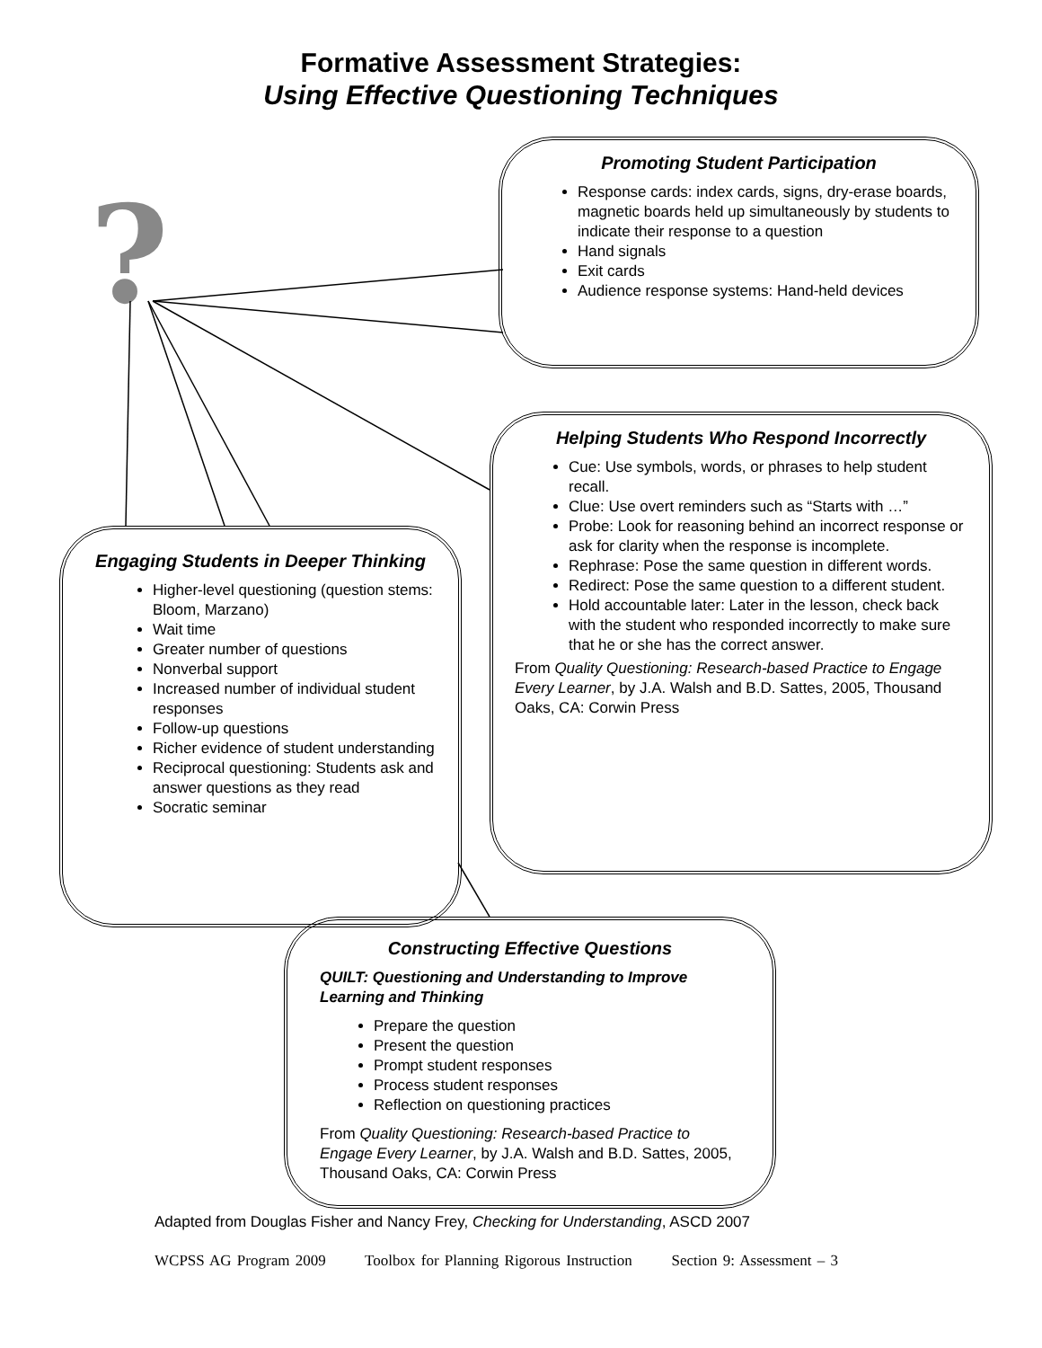Formative Assessment Strategies:
Using Effective Questioning Techniques
?
Promoting Student Participation
Response cards: index cards, signs, dry-erase boards, magnetic boards held up simultaneously by students to indicate their response to a question
Hand signals
Exit cards
Audience response systems: Hand-held devices
Helping Students Who Respond Incorrectly
Cue: Use symbols, words, or phrases to help student recall.
Clue: Use overt reminders such as “Starts with …”
Probe: Look for reasoning behind an incorrect response or ask for clarity when the response is incomplete.
Rephrase: Pose the same question in different words.
Redirect: Pose the same question to a different student.
Hold accountable later: Later in the lesson, check back with the student who responded incorrectly to make sure that he or she has the correct answer.
From Quality Questioning: Research-based Practice to Engage Every Learner, by J.A. Walsh and B.D. Sattes, 2005, Thousand Oaks, CA: Corwin Press
Engaging Students in Deeper Thinking
Higher-level questioning (question stems: Bloom, Marzano)
Wait time
Greater number of questions
Nonverbal support
Increased number of individual student responses
Follow-up questions
Richer evidence of student understanding
Reciprocal questioning: Students ask and answer questions as they read
Socratic seminar
Constructing Effective Questions
QUILT: Questioning and Understanding to Improve Learning and Thinking
Prepare the question
Present the question
Prompt student responses
Process student responses
Reflection on questioning practices
From Quality Questioning: Research-based Practice to Engage Every Learner, by J.A. Walsh and B.D. Sattes, 2005, Thousand Oaks, CA: Corwin Press
Adapted from Douglas Fisher and Nancy Frey, Checking for Understanding, ASCD 2007
WCPSS AG Program 2009 Toolbox for Planning Rigorous Instruction Section 9: Assessment – 3